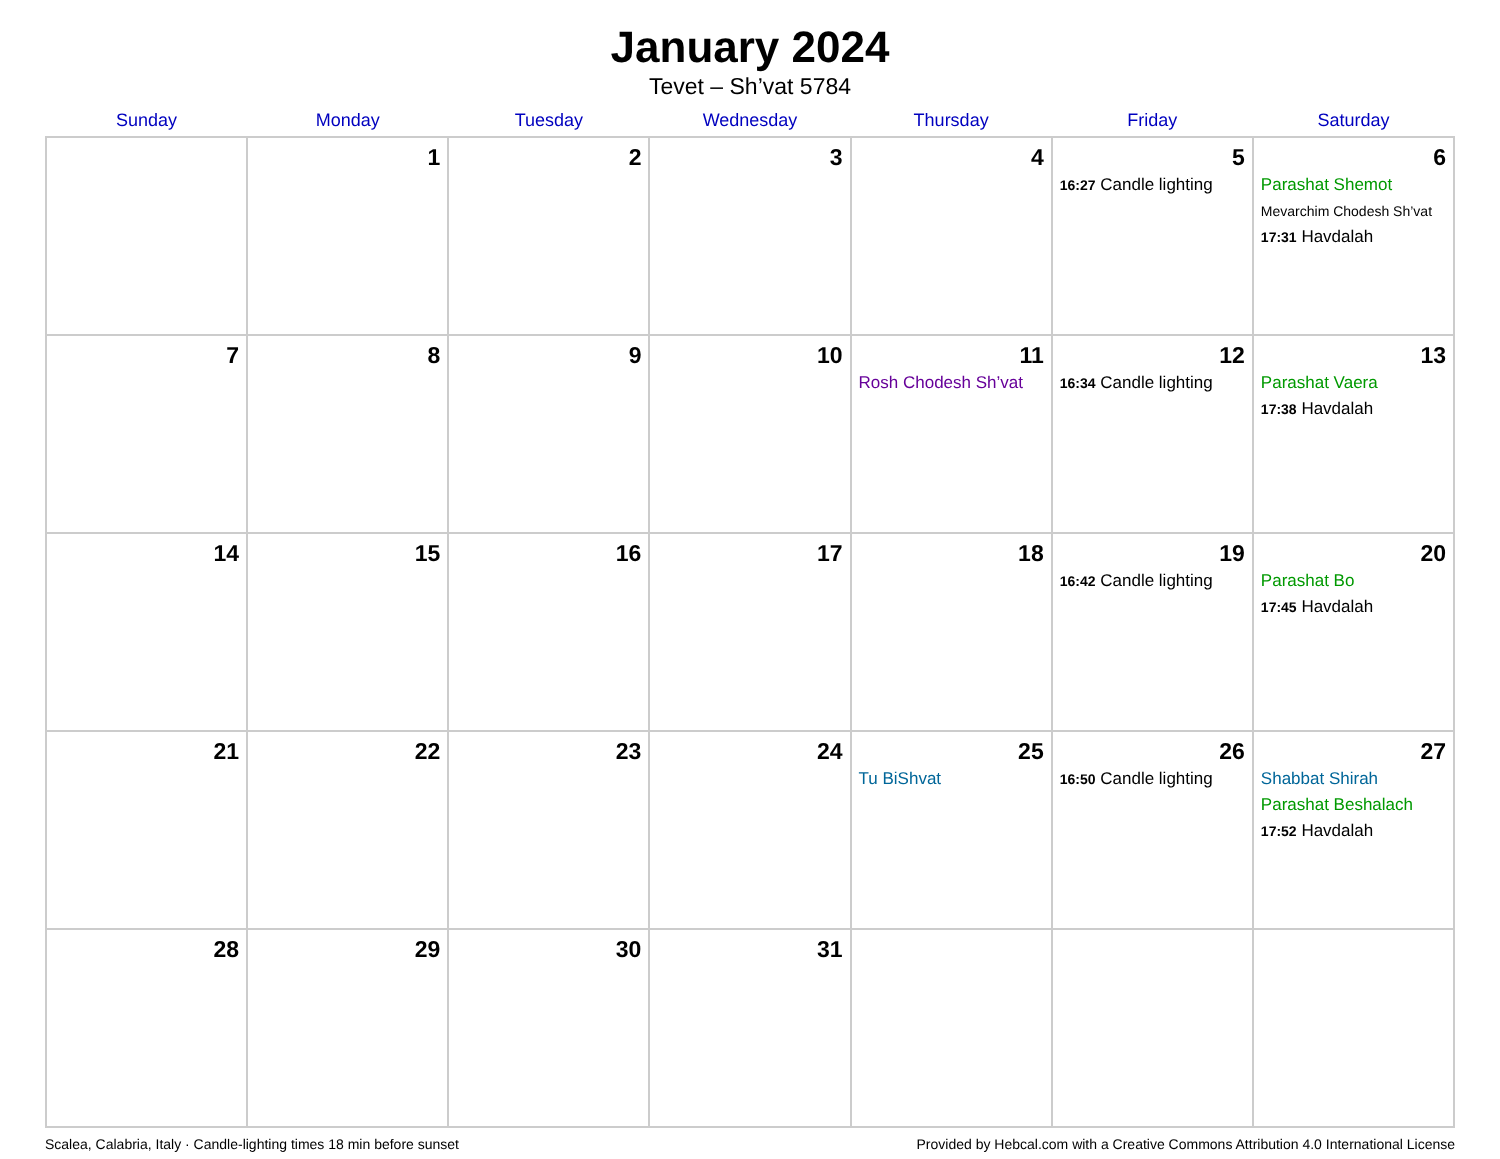January 2024
Tevet – Sh’vat 5784
| Sunday | Monday | Tuesday | Wednesday | Thursday | Friday | Saturday |
| --- | --- | --- | --- | --- | --- | --- |
| | 1 | 2 | 3 | 4 | 5 16:27 Candle lighting | 6 Parashat Shemot Mevarchim Chodesh Sh’vat 17:31 Havdalah |
| 7 | 8 | 9 | 10 | 11 Rosh Chodesh Sh’vat | 12 16:34 Candle lighting | 13 Parashat Vaera 17:38 Havdalah |
| 14 | 15 | 16 | 17 | 18 | 19 16:42 Candle lighting | 20 Parashat Bo 17:45 Havdalah |
| 21 | 22 | 23 | 24 | 25 Tu BiShvat | 26 16:50 Candle lighting | 27 Shabbat Shirah Parashat Beshalach 17:52 Havdalah |
| 28 | 29 | 30 | 31 | | | |
Scalea, Calabria, Italy · Candle-lighting times 18 min before sunset Provided by Hebcal.com with a Creative Commons Attribution 4.0 International License